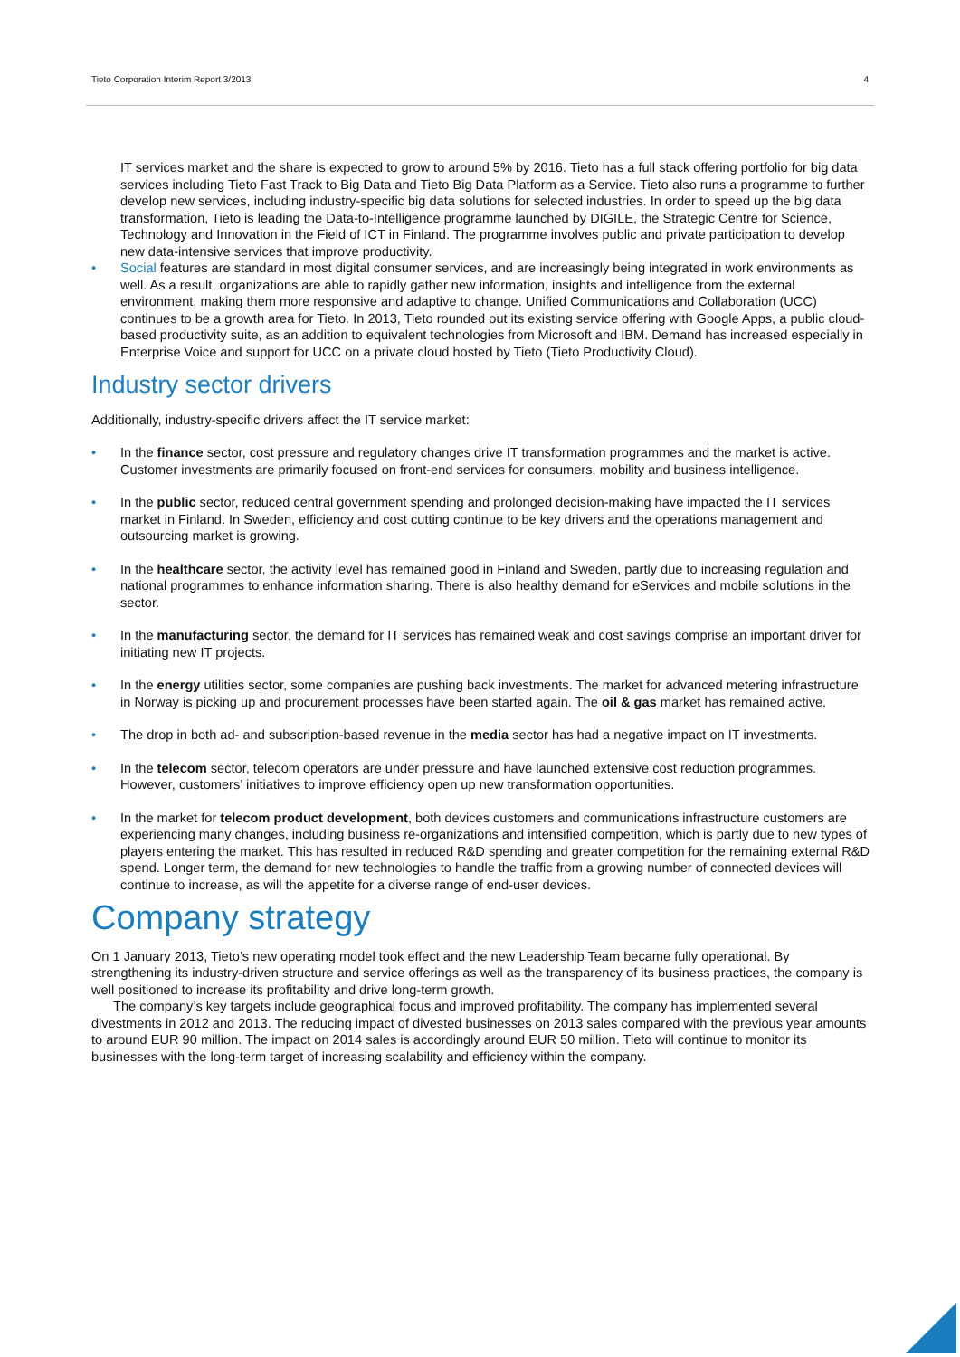Tieto Corporation Interim Report 3/2013 4
IT services market and the share is expected to grow to around 5% by 2016. Tieto has a full stack offering portfolio for big data services including Tieto Fast Track to Big Data and Tieto Big Data Platform as a Service. Tieto also runs a programme to further develop new services, including industry-specific big data solutions for selected industries. In order to speed up the big data transformation, Tieto is leading the Data-to-Intelligence programme launched by DIGILE, the Strategic Centre for Science, Technology and Innovation in the Field of ICT in Finland. The programme involves public and private participation to develop new data-intensive services that improve productivity.
• Social features are standard in most digital consumer services, and are increasingly being integrated in work environments as well. As a result, organizations are able to rapidly gather new information, insights and intelligence from the external environment, making them more responsive and adaptive to change. Unified Communications and Collaboration (UCC) continues to be a growth area for Tieto. In 2013, Tieto rounded out its existing service offering with Google Apps, a public cloud-based productivity suite, as an addition to equivalent technologies from Microsoft and IBM. Demand has increased especially in Enterprise Voice and support for UCC on a private cloud hosted by Tieto (Tieto Productivity Cloud).
Industry sector drivers
Additionally, industry-specific drivers affect the IT service market:
• In the finance sector, cost pressure and regulatory changes drive IT transformation programmes and the market is active. Customer investments are primarily focused on front-end services for consumers, mobility and business intelligence.
• In the public sector, reduced central government spending and prolonged decision-making have impacted the IT services market in Finland. In Sweden, efficiency and cost cutting continue to be key drivers and the operations management and outsourcing market is growing.
• In the healthcare sector, the activity level has remained good in Finland and Sweden, partly due to increasing regulation and national programmes to enhance information sharing. There is also healthy demand for eServices and mobile solutions in the sector.
• In the manufacturing sector, the demand for IT services has remained weak and cost savings comprise an important driver for initiating new IT projects.
• In the energy utilities sector, some companies are pushing back investments. The market for advanced metering infrastructure in Norway is picking up and procurement processes have been started again. The oil & gas market has remained active.
• The drop in both ad- and subscription-based revenue in the media sector has had a negative impact on IT investments.
• In the telecom sector, telecom operators are under pressure and have launched extensive cost reduction programmes. However, customers’ initiatives to improve efficiency open up new transformation opportunities.
• In the market for telecom product development, both devices customers and communications infrastructure customers are experiencing many changes, including business re-organizations and intensified competition, which is partly due to new types of players entering the market. This has resulted in reduced R&D spending and greater competition for the remaining external R&D spend. Longer term, the demand for new technologies to handle the traffic from a growing number of connected devices will continue to increase, as will the appetite for a diverse range of end-user devices.
Company strategy
On 1 January 2013, Tieto’s new operating model took effect and the new Leadership Team became fully operational. By strengthening its industry-driven structure and service offerings as well as the transparency of its business practices, the company is well positioned to increase its profitability and drive long-term growth.
The company’s key targets include geographical focus and improved profitability. The company has implemented several divestments in 2012 and 2013. The reducing impact of divested businesses on 2013 sales compared with the previous year amounts to around EUR 90 million. The impact on 2014 sales is accordingly around EUR 50 million. Tieto will continue to monitor its businesses with the long-term target of increasing scalability and efficiency within the company.